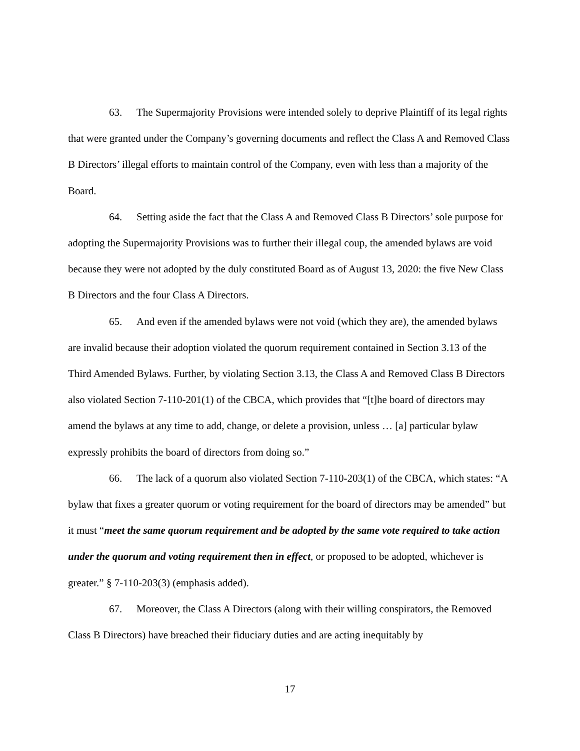63. The Supermajority Provisions were intended solely to deprive Plaintiff of its legal rights that were granted under the Company’s governing documents and reflect the Class A and Removed Class B Directors’ illegal efforts to maintain control of the Company, even with less than a majority of the Board.
64. Setting aside the fact that the Class A and Removed Class B Directors’ sole purpose for adopting the Supermajority Provisions was to further their illegal coup, the amended bylaws are void because they were not adopted by the duly constituted Board as of August 13, 2020: the five New Class B Directors and the four Class A Directors.
65. And even if the amended bylaws were not void (which they are), the amended bylaws are invalid because their adoption violated the quorum requirement contained in Section 3.13 of the Third Amended Bylaws. Further, by violating Section 3.13, the Class A and Removed Class B Directors also violated Section 7-110-201(1) of the CBCA, which provides that “[t]he board of directors may amend the bylaws at any time to add, change, or delete a provision, unless … [a] particular bylaw expressly prohibits the board of directors from doing so.”
66. The lack of a quorum also violated Section 7-110-203(1) of the CBCA, which states: “A bylaw that fixes a greater quorum or voting requirement for the board of directors may be amended” but it must “meet the same quorum requirement and be adopted by the same vote required to take action under the quorum and voting requirement then in effect, or proposed to be adopted, whichever is greater.” § 7-110-203(3) (emphasis added).
67. Moreover, the Class A Directors (along with their willing conspirators, the Removed Class B Directors) have breached their fiduciary duties and are acting inequitably by
17